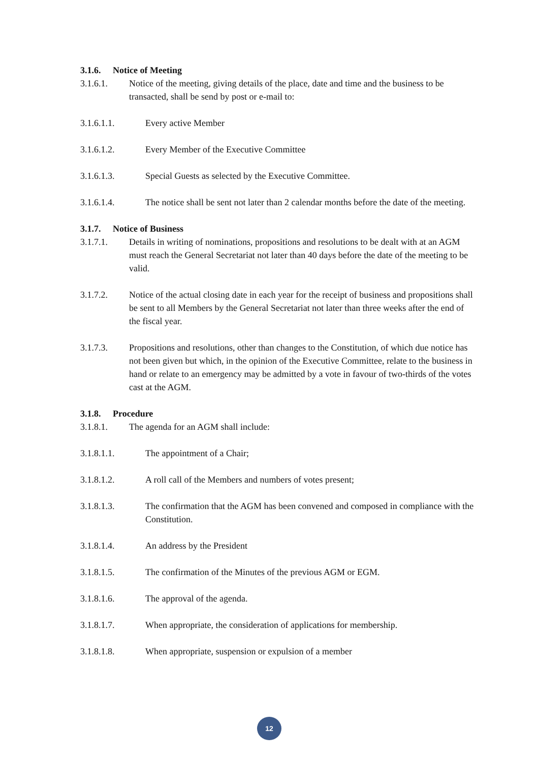3.1.6. Notice of Meeting
3.1.6.1. Notice of the meeting, giving details of the place, date and time and the business to be transacted, shall be send by post or e-mail to:
3.1.6.1.1. Every active Member
3.1.6.1.2. Every Member of the Executive Committee
3.1.6.1.3. Special Guests as selected by the Executive Committee.
3.1.6.1.4. The notice shall be sent not later than 2 calendar months before the date of the meeting.
3.1.7. Notice of Business
3.1.7.1. Details in writing of nominations, propositions and resolutions to be dealt with at an AGM must reach the General Secretariat not later than 40 days before the date of the meeting to be valid.
3.1.7.2. Notice of the actual closing date in each year for the receipt of business and propositions shall be sent to all Members by the General Secretariat not later than three weeks after the end of the fiscal year.
3.1.7.3. Propositions and resolutions, other than changes to the Constitution, of which due notice has not been given but which, in the opinion of the Executive Committee, relate to the business in hand or relate to an emergency may be admitted by a vote in favour of two-thirds of the votes cast at the AGM.
3.1.8. Procedure
3.1.8.1. The agenda for an AGM shall include:
3.1.8.1.1. The appointment of a Chair;
3.1.8.1.2. A roll call of the Members and numbers of votes present;
3.1.8.1.3. The confirmation that the AGM has been convened and composed in compliance with the Constitution.
3.1.8.1.4. An address by the President
3.1.8.1.5. The confirmation of the Minutes of the previous AGM or EGM.
3.1.8.1.6. The approval of the agenda.
3.1.8.1.7. When appropriate, the consideration of applications for membership.
3.1.8.1.8. When appropriate, suspension or expulsion of a member
12